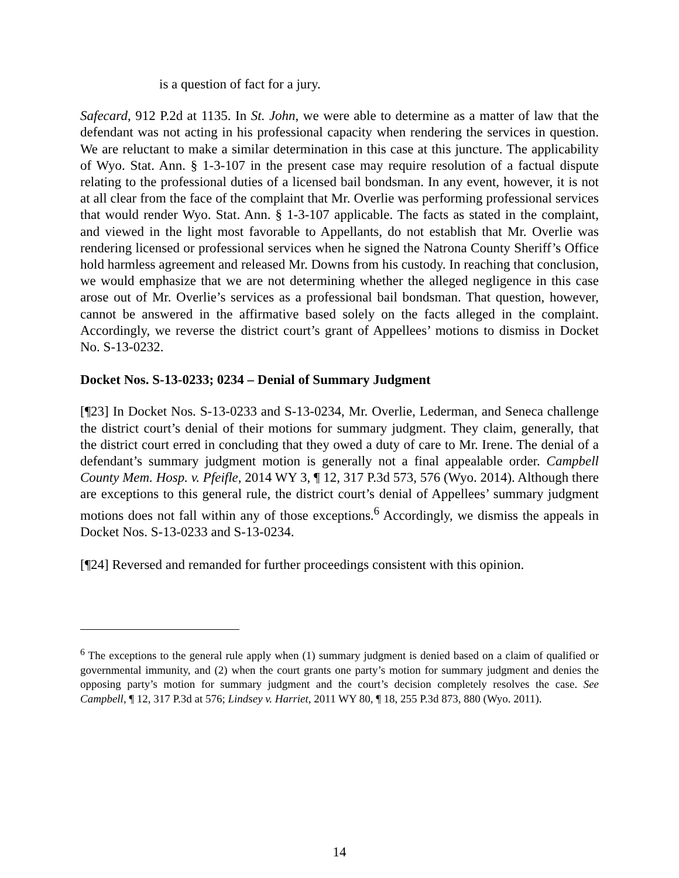is a question of fact for a jury.
Safecard, 912 P.2d at 1135. In St. John, we were able to determine as a matter of law that the defendant was not acting in his professional capacity when rendering the services in question. We are reluctant to make a similar determination in this case at this juncture. The applicability of Wyo. Stat. Ann. § 1-3-107 in the present case may require resolution of a factual dispute relating to the professional duties of a licensed bail bondsman. In any event, however, it is not at all clear from the face of the complaint that Mr. Overlie was performing professional services that would render Wyo. Stat. Ann. § 1-3-107 applicable. The facts as stated in the complaint, and viewed in the light most favorable to Appellants, do not establish that Mr. Overlie was rendering licensed or professional services when he signed the Natrona County Sheriff’s Office hold harmless agreement and released Mr. Downs from his custody. In reaching that conclusion, we would emphasize that we are not determining whether the alleged negligence in this case arose out of Mr. Overlie’s services as a professional bail bondsman. That question, however, cannot be answered in the affirmative based solely on the facts alleged in the complaint. Accordingly, we reverse the district court’s grant of Appellees’ motions to dismiss in Docket No. S-13-0232.
Docket Nos. S-13-0233; 0234 – Denial of Summary Judgment
[¶23] In Docket Nos. S-13-0233 and S-13-0234, Mr. Overlie, Lederman, and Seneca challenge the district court’s denial of their motions for summary judgment. They claim, generally, that the district court erred in concluding that they owed a duty of care to Mr. Irene. The denial of a defendant’s summary judgment motion is generally not a final appealable order. Campbell County Mem. Hosp. v. Pfeifle, 2014 WY 3, ¶ 12, 317 P.3d 573, 576 (Wyo. 2014). Although there are exceptions to this general rule, the district court’s denial of Appellees’ summary judgment motions does not fall within any of those exceptions.<sup>6</sup> Accordingly, we dismiss the appeals in Docket Nos. S-13-0233 and S-13-0234.
[¶24] Reversed and remanded for further proceedings consistent with this opinion.
<sup>6</sup> The exceptions to the general rule apply when (1) summary judgment is denied based on a claim of qualified or governmental immunity, and (2) when the court grants one party’s motion for summary judgment and denies the opposing party’s motion for summary judgment and the court’s decision completely resolves the case. See Campbell, ¶ 12, 317 P.3d at 576; Lindsey v. Harriet, 2011 WY 80, ¶ 18, 255 P.3d 873, 880 (Wyo. 2011).
14